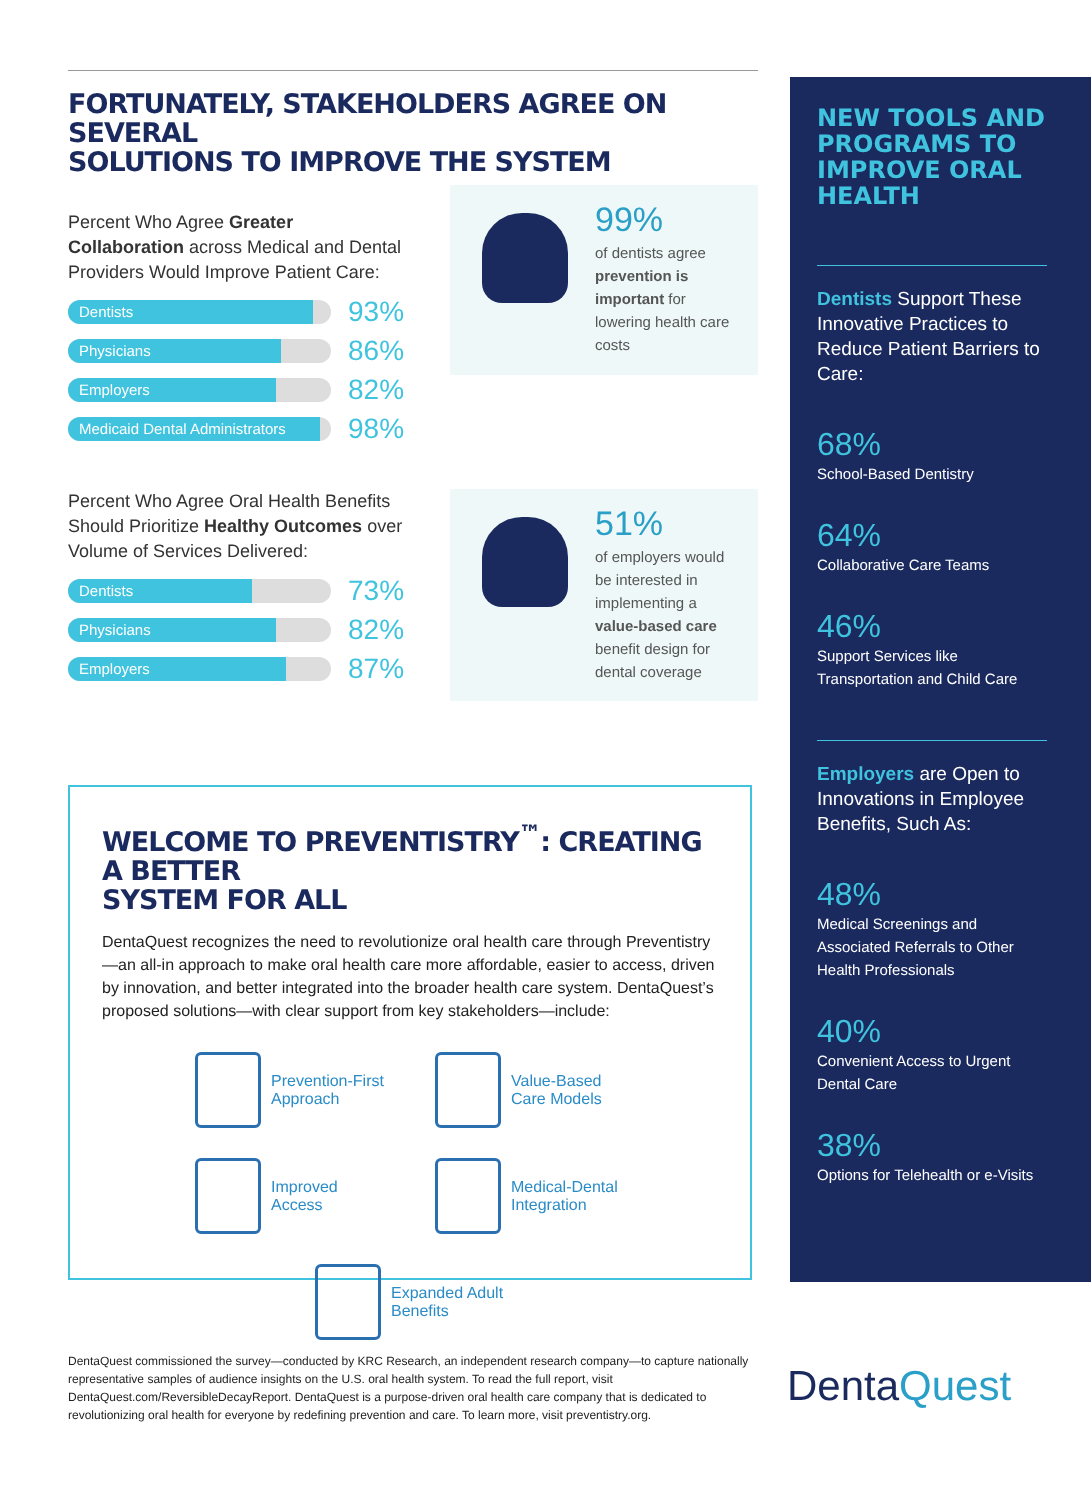FORTUNATELY, STAKEHOLDERS AGREE ON SEVERAL
SOLUTIONS TO IMPROVE THE SYSTEM
Percent Who Agree Greater Collaboration across Medical and Dental Providers Would Improve Patient Care:
Dentists
93%
Physicians
86%
Employers
82%
Medicaid Dental Administrators
98%
99%
of dentists agree prevention is important for lowering health care costs
Percent Who Agree Oral Health Benefits Should Prioritize Healthy Outcomes over Volume of Services Delivered:
Dentists
73%
Physicians
82%
Employers
87%
51%
of employers would be interested in implementing a value-based care benefit design for dental coverage
WELCOME TO PREVENTISTRY<sup>™</sup>: CREATING A BETTER
SYSTEM FOR ALL
DentaQuest recognizes the need to revolutionize oral health care through Preventistry—an all-in approach to make oral health care more affordable, easier to access, driven by innovation, and better integrated into the broader health care system. DentaQuest’s proposed solutions—with clear support from key stakeholders—include:
Prevention-First Approach
Value-Based Care Models
Improved Access
Medical-Dental Integration
Expanded Adult Benefits
NEW TOOLS AND PROGRAMS TO IMPROVE ORAL HEALTH
Dentists Support These Innovative Practices to Reduce Patient Barriers to Care:
68%
School-Based Dentistry
64%
Collaborative Care Teams
46%
Support Services like Transportation and Child Care
Employers are Open to Innovations in Employee Benefits, Such As:
48%
Medical Screenings and Associated Referrals to Other Health Professionals
40%
Convenient Access to Urgent Dental Care
38%
Options for Telehealth or e-Visits
DentaQuest commissioned the survey—conducted by KRC Research, an independent research company—to capture nationally representative samples of audience insights on the U.S. oral health system. To read the full report, visit DentaQuest.com/ReversibleDecayReport. DentaQuest is a purpose-driven oral health care company that is dedicated to revolutionizing oral health for everyone by redefining prevention and care. To learn more, visit preventistry.org.
DentaQuest